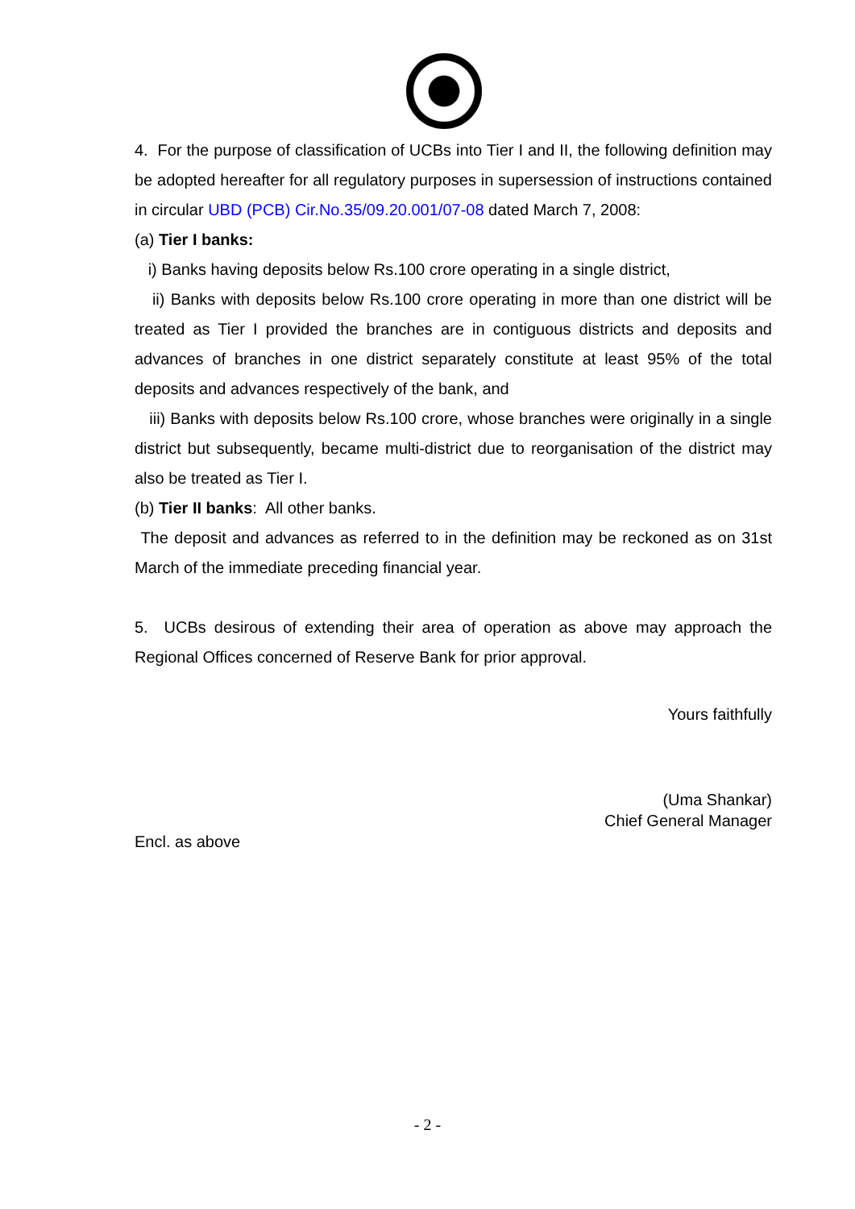4. For the purpose of classification of UCBs into Tier I and II, the following definition may be adopted hereafter for all regulatory purposes in supersession of instructions contained in circular UBD (PCB) Cir.No.35/09.20.001/07-08 dated March 7, 2008:
(a) Tier I banks:
i) Banks having deposits below Rs.100 crore operating in a single district,
ii) Banks with deposits below Rs.100 crore operating in more than one district will be treated as Tier I provided the branches are in contiguous districts and deposits and advances of branches in one district separately constitute at least 95% of the total deposits and advances respectively of the bank, and
iii) Banks with deposits below Rs.100 crore, whose branches were originally in a single district but subsequently, became multi-district due to reorganisation of the district may also be treated as Tier I.
(b) Tier II banks: All other banks.
The deposit and advances as referred to in the definition may be reckoned as on 31st March of the immediate preceding financial year.
5. UCBs desirous of extending their area of operation as above may approach the Regional Offices concerned of Reserve Bank for prior approval.
Yours faithfully
(Uma Shankar)
Chief General Manager
Encl. as above
- 2 -